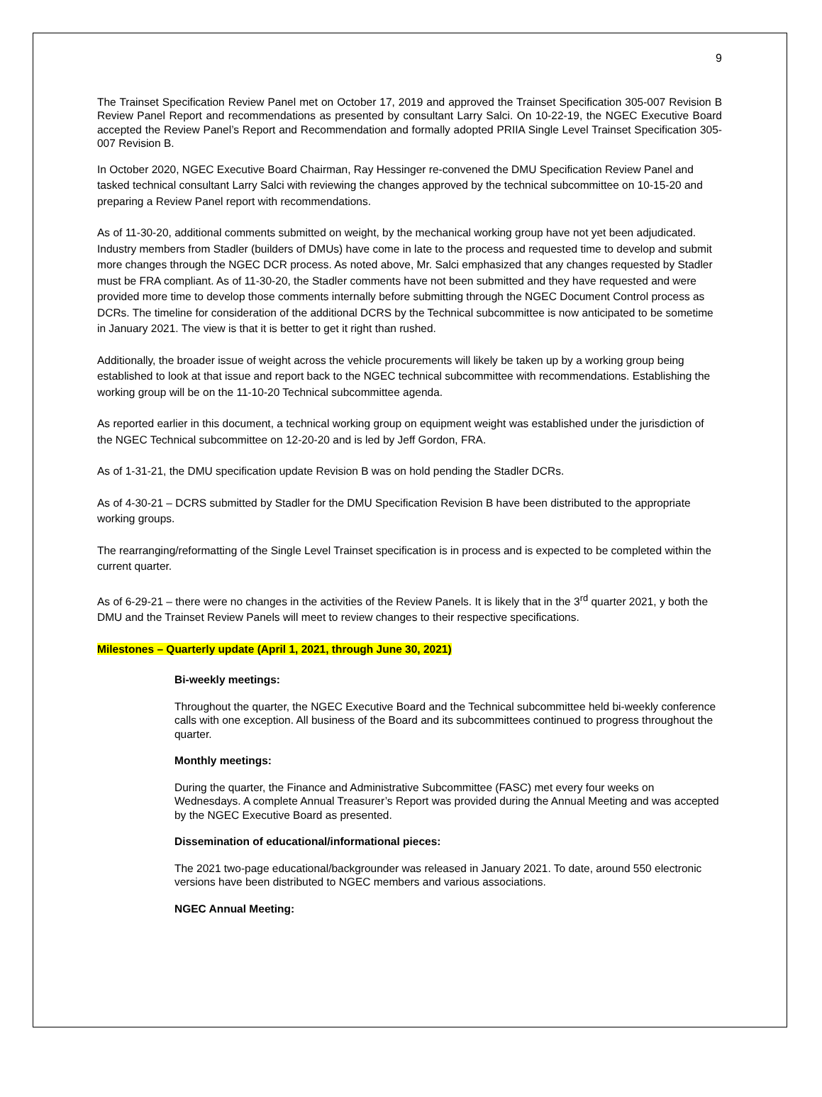9
The Trainset Specification Review Panel met on October 17, 2019 and approved the Trainset Specification 305-007 Revision B Review Panel Report and recommendations as presented by consultant Larry Salci. On 10-22-19, the NGEC Executive Board accepted the Review Panel’s Report and Recommendation and formally adopted PRIIA Single Level Trainset Specification 305-007 Revision B.
In October 2020, NGEC Executive Board Chairman, Ray Hessinger re-convened the DMU Specification Review Panel and tasked technical consultant Larry Salci with reviewing the changes approved by the technical subcommittee on 10-15-20 and preparing a Review Panel report with recommendations.
As of 11-30-20, additional comments submitted on weight, by the mechanical working group have not yet been adjudicated. Industry members from Stadler (builders of DMUs) have come in late to the process and requested time to develop and submit more changes through the NGEC DCR process. As noted above, Mr. Salci emphasized that any changes requested by Stadler must be FRA compliant. As of 11-30-20, the Stadler comments have not been submitted and they have requested and were provided more time to develop those comments internally before submitting through the NGEC Document Control process as DCRs. The timeline for consideration of the additional DCRS by the Technical subcommittee is now anticipated to be sometime in January 2021. The view is that it is better to get it right than rushed.
Additionally, the broader issue of weight across the vehicle procurements will likely be taken up by a working group being established to look at that issue and report back to the NGEC technical subcommittee with recommendations. Establishing the working group will be on the 11-10-20 Technical subcommittee agenda.
As reported earlier in this document, a technical working group on equipment weight was established under the jurisdiction of the NGEC Technical subcommittee on 12-20-20 and is led by Jeff Gordon, FRA.
As of 1-31-21, the DMU specification update Revision B was on hold pending the Stadler DCRs.
As of 4-30-21 – DCRS submitted by Stadler for the DMU Specification Revision B have been distributed to the appropriate working groups.
The rearranging/reformatting of the Single Level Trainset specification is in process and is expected to be completed within the current quarter.
As of 6-29-21 – there were no changes in the activities of the Review Panels. It is likely that in the 3<sup>rd</sup> quarter 2021, y both the DMU and the Trainset Review Panels will meet to review changes to their respective specifications.
Milestones – Quarterly update (April 1, 2021, through June 30, 2021)
Bi-weekly meetings:
Throughout the quarter, the NGEC Executive Board and the Technical subcommittee held bi-weekly conference calls with one exception. All business of the Board and its subcommittees continued to progress throughout the quarter.
Monthly meetings:
During the quarter, the Finance and Administrative Subcommittee (FASC) met every four weeks on Wednesdays. A complete Annual Treasurer’s Report was provided during the Annual Meeting and was accepted by the NGEC Executive Board as presented.
Dissemination of educational/informational pieces:
The 2021 two-page educational/backgrounder was released in January 2021. To date, around 550 electronic versions have been distributed to NGEC members and various associations.
NGEC Annual Meeting: